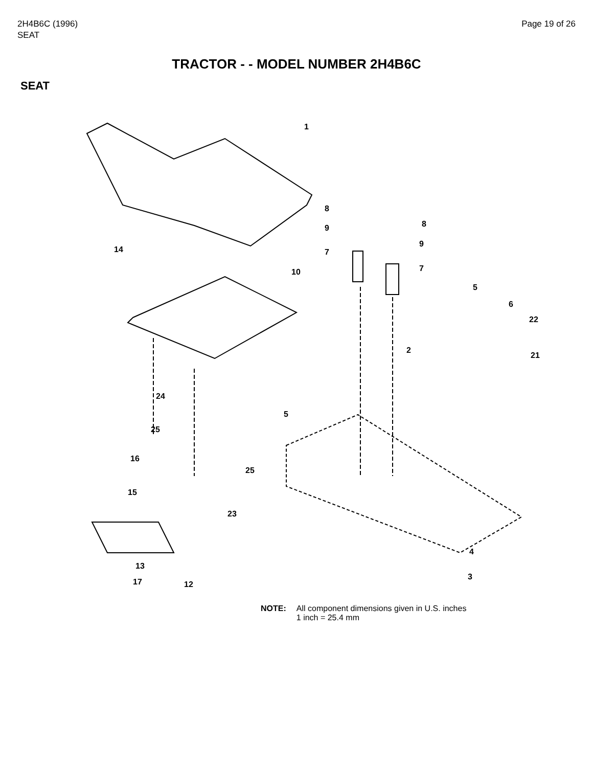2H4B6C (1996)
SEAT
Page 19 of 26
TRACTOR - - MODEL NUMBER 2H4B6C
SEAT
1
14
10
8
9
7
8
9
7
5
6
22
2
21
24
5
25
25
16
15
23
13
17 12
4
3
NOTE: All component dimensions given in U.S. inches
1 inch = 25.4 mm